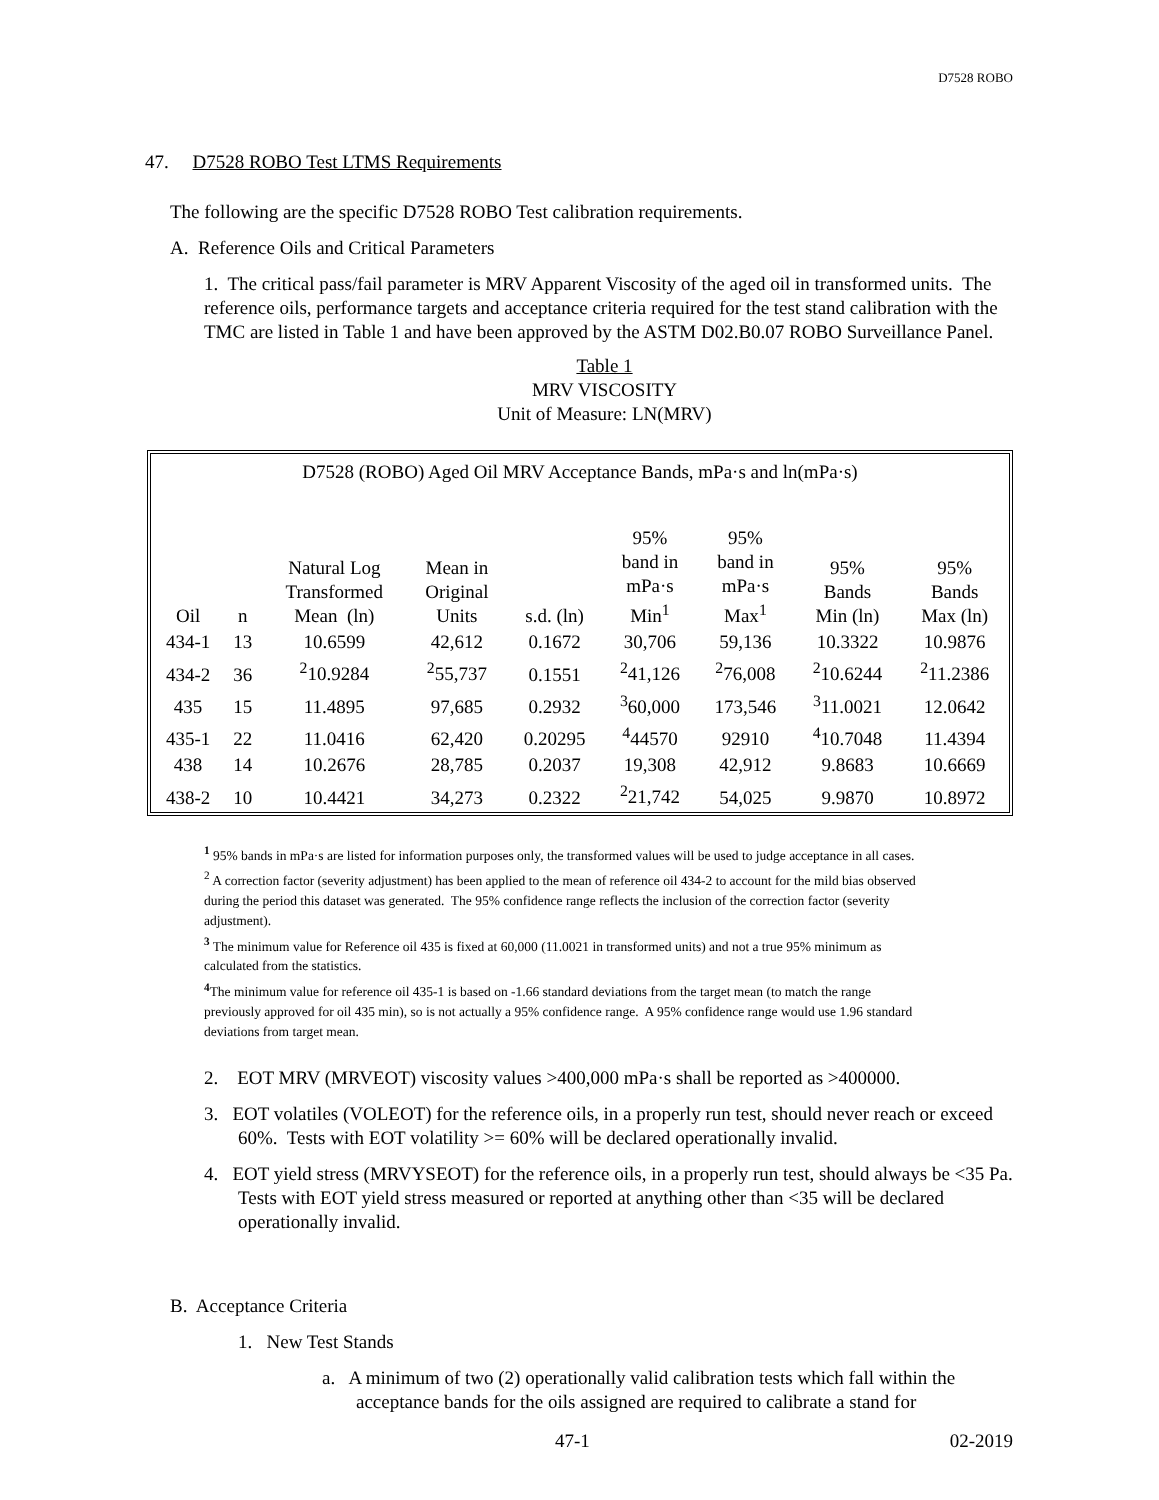D7528 ROBO
47. D7528 ROBO Test LTMS Requirements
The following are the specific D7528 ROBO Test calibration requirements.
A. Reference Oils and Critical Parameters
1. The critical pass/fail parameter is MRV Apparent Viscosity of the aged oil in transformed units. The reference oils, performance targets and acceptance criteria required for the test stand calibration with the TMC are listed in Table 1 and have been approved by the ASTM D02.B0.07 ROBO Surveillance Panel.
Table 1
MRV VISCOSITY
Unit of Measure: LN(MRV)
| D7528 (ROBO) Aged Oil MRV Acceptance Bands, mPa·s and ln(mPa·s) | | | | | | | | |
| Oil | n | Natural Log Transformed Mean (ln) | Mean in Original Units | s.d. (ln) | 95% band in mPa·s Min<sup>1</sup> | 95% band in mPa·s Max<sup>1</sup> | 95% Bands Min (ln) | 95% Bands Max (ln) |
| 434-1 | 13 | 10.6599 | 42,612 | 0.1672 | 30,706 | 59,136 | 10.3322 | 10.9876 |
| 434-2 | 36 | <sup>2</sup> 10.9284 | <sup>2</sup> 55,737 | 0.1551 | <sup>2</sup> 41,126 | <sup>2</sup> 76,008 | <sup>2</sup> 10.6244 | <sup>2</sup> 11.2386 |
| 435 | 15 | 11.4895 | 97,685 | 0.2932 | <sup>3</sup> 60,000 | 173,546 | <sup>3</sup> 11.0021 | 12.0642 |
| 435-1 | 22 | 11.0416 | 62,420 | 0.20295 | <sup>4</sup> 44570 | 92910 | <sup>4</sup> 10.7048 | 11.4394 |
| 438 | 14 | 10.2676 | 28,785 | 0.2037 | 19,308 | 42,912 | 9.8683 | 10.6669 |
| 438-2 | 10 | 10.4421 | 34,273 | 0.2322 | <sup>2</sup> 21,742 | 54,025 | 9.9870 | 10.8972 |
<sup>1</sup> 95% bands in mPa·s are listed for information purposes only, the transformed values will be used to judge acceptance in all cases.
<sup>2</sup> A correction factor (severity adjustment) has been applied to the mean of reference oil 434-2 to account for the mild bias observed during the period this dataset was generated. The 95% confidence range reflects the inclusion of the correction factor (severity adjustment).
<sup>3</sup> The minimum value for Reference oil 435 is fixed at 60,000 (11.0021 in transformed units) and not a true 95% minimum as calculated from the statistics.
<sup>4</sup> The minimum value for reference oil 435-1 is based on -1.66 standard deviations from the target mean (to match the range previously approved for oil 435 min), so is not actually a 95% confidence range. A 95% confidence range would use 1.96 standard deviations from target mean.
2. EOT MRV (MRVEOT) viscosity values >400,000 mPa·s shall be reported as >400000.
3. EOT volatiles (VOLEOT) for the reference oils, in a properly run test, should never reach or exceed 60%. Tests with EOT volatility >= 60% will be declared operationally invalid.
4. EOT yield stress (MRVYSEOT) for the reference oils, in a properly run test, should always be <35 Pa. Tests with EOT yield stress measured or reported at anything other than <35 will be declared operationally invalid.
B. Acceptance Criteria
1. New Test Stands
a. A minimum of two (2) operationally valid calibration tests which fall within the acceptance bands for the oils assigned are required to calibrate a stand for
47-1 02-2019